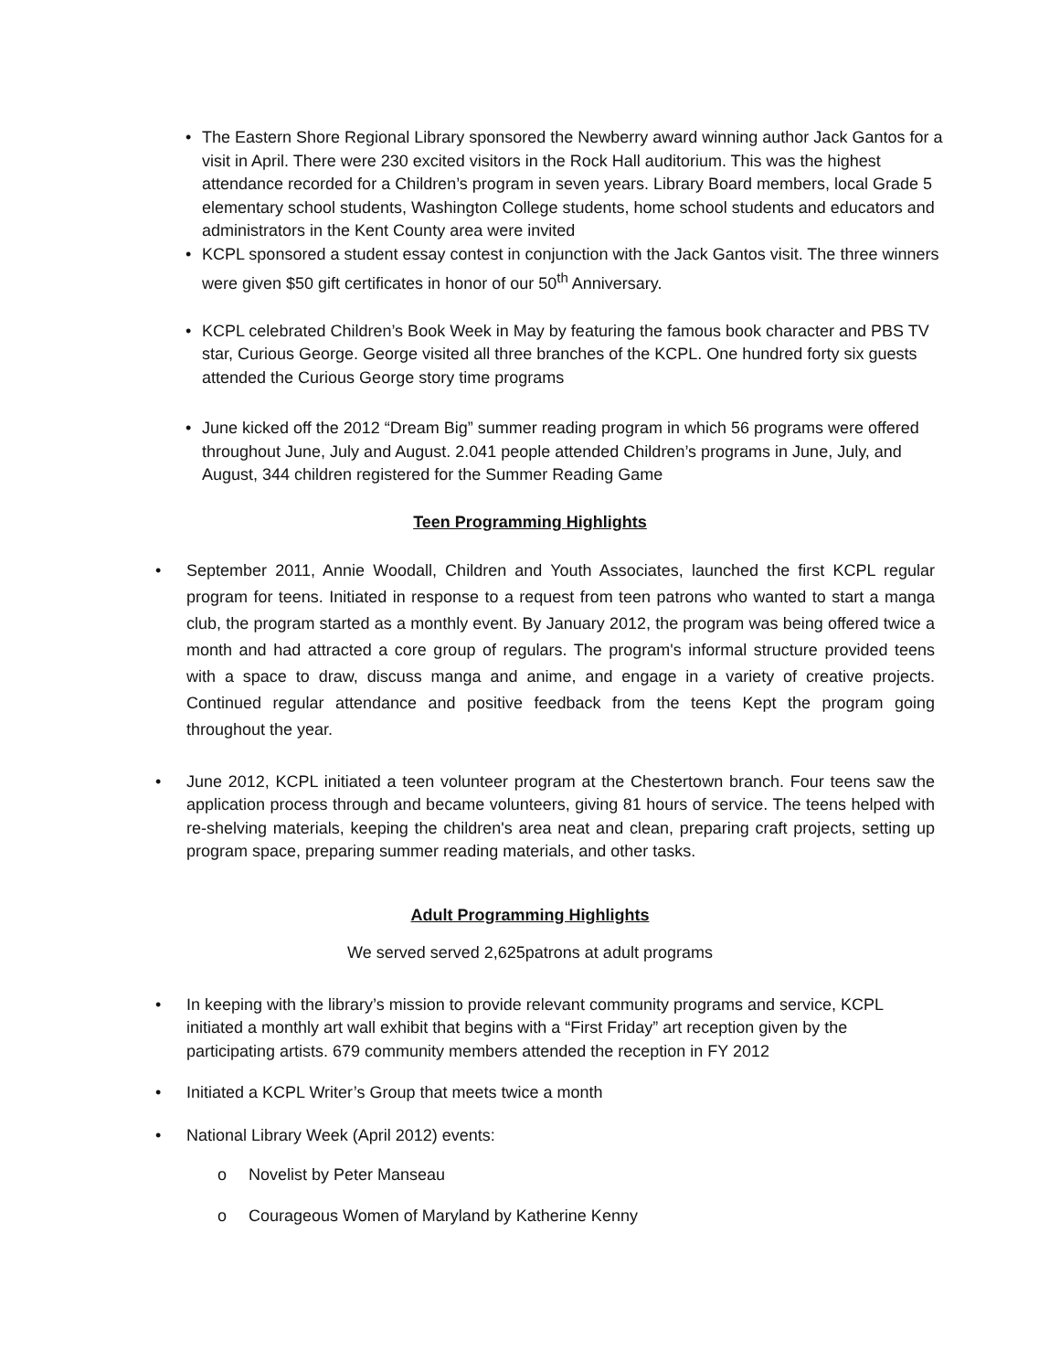• The Eastern Shore Regional Library sponsored the Newberry award winning author Jack Gantos for a visit in April. There were 230 excited visitors in the Rock Hall auditorium. This was the highest attendance recorded for a Children’s program in seven years. Library Board members, local Grade 5 elementary school students, Washington College students, home school students and educators and administrators in the Kent County area were invited
• KCPL sponsored a student essay contest in conjunction with the Jack Gantos visit. The three winners were given $50 gift certificates in honor of our 50<sup>th</sup> Anniversary.
• KCPL celebrated Children’s Book Week in May by featuring the famous book character and PBS TV star, Curious George. George visited all three branches of the KCPL. One hundred forty six guests attended the Curious George story time programs
• June kicked off the 2012 “Dream Big” summer reading program in which 56 programs were offered throughout June, July and August. 2.041 people attended Children’s programs in June, July, and August, 344 children registered for the Summer Reading Game
Teen Programming Highlights
• September 2011, Annie Woodall, Children and Youth Associates, launched the first KCPL regular program for teens. Initiated in response to a request from teen patrons who wanted to start a manga club, the program started as a monthly event. By January 2012, the program was being offered twice a month and had attracted a core group of regulars. The program's informal structure provided teens with a space to draw, discuss manga and anime, and engage in a variety of creative projects. Continued regular attendance and positive feedback from the teens Kept the program going throughout the year.
• June 2012, KCPL initiated a teen volunteer program at the Chestertown branch. Four teens saw the application process through and became volunteers, giving 81 hours of service. The teens helped with re-shelving materials, keeping the children's area neat and clean, preparing craft projects, setting up program space, preparing summer reading materials, and other tasks.
Adult Programming Highlights
We served served 2,625patrons at adult programs
• In keeping with the library’s mission to provide relevant community programs and service, KCPL initiated a monthly art wall exhibit that begins with a “First Friday” art reception given by the participating artists. 679 community members attended the reception in FY 2012
• Initiated a KCPL Writer’s Group that meets twice a month
• National Library Week (April 2012) events:
o Novelist by Peter Manseau
o Courageous Women of Maryland by Katherine Kenny